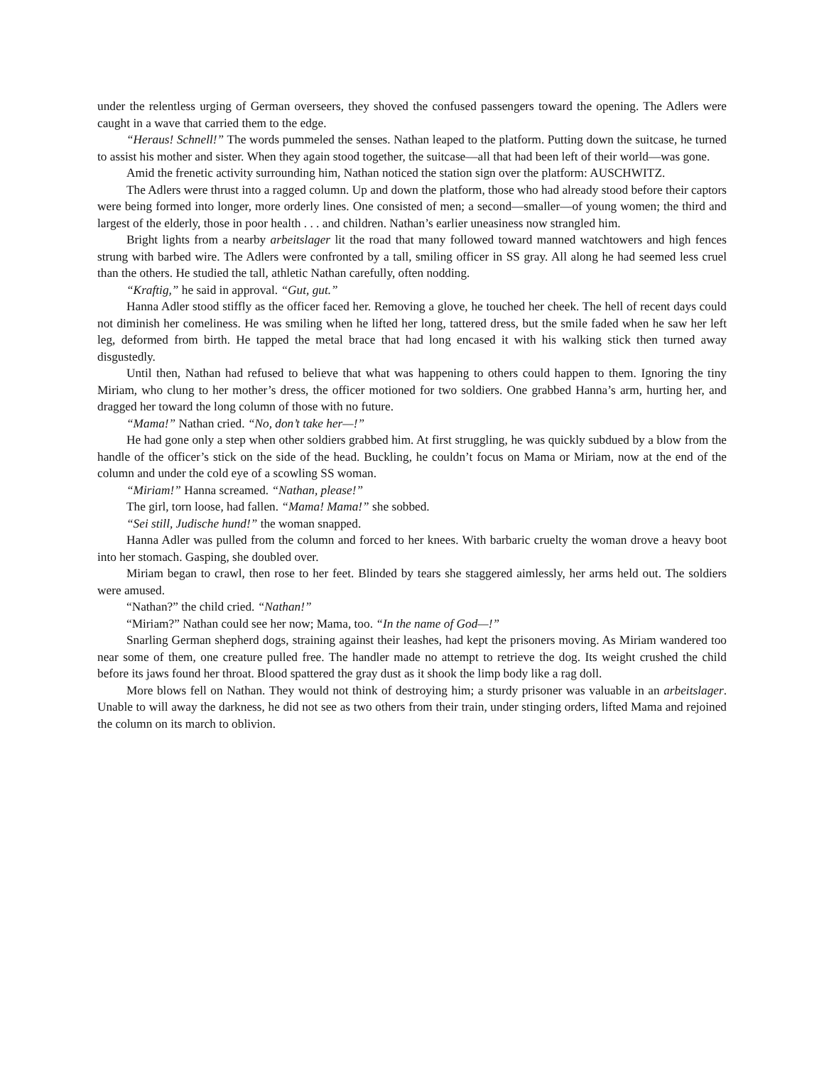under the relentless urging of German overseers, they shoved the confused passengers toward the opening. The Adlers were caught in a wave that carried them to the edge.
“Heraus! Schnell!” The words pummeled the senses. Nathan leaped to the platform. Putting down the suitcase, he turned to assist his mother and sister. When they again stood together, the suitcase—all that had been left of their world—was gone.
Amid the frenetic activity surrounding him, Nathan noticed the station sign over the platform: AUSCHWITZ.
The Adlers were thrust into a ragged column. Up and down the platform, those who had already stood before their captors were being formed into longer, more orderly lines. One consisted of men; a second—smaller—of young women; the third and largest of the elderly, those in poor health . . . and children. Nathan’s earlier uneasiness now strangled him.
Bright lights from a nearby arbeitslager lit the road that many followed toward manned watchtowers and high fences strung with barbed wire. The Adlers were confronted by a tall, smiling officer in SS gray. All along he had seemed less cruel than the others. He studied the tall, athletic Nathan carefully, often nodding.
“Kraftig,” he said in approval. “Gut, gut.”
Hanna Adler stood stiffly as the officer faced her. Removing a glove, he touched her cheek. The hell of recent days could not diminish her comeliness. He was smiling when he lifted her long, tattered dress, but the smile faded when he saw her left leg, deformed from birth. He tapped the metal brace that had long encased it with his walking stick then turned away disgustedly.
Until then, Nathan had refused to believe that what was happening to others could happen to them. Ignoring the tiny Miriam, who clung to her mother’s dress, the officer motioned for two soldiers. One grabbed Hanna’s arm, hurting her, and dragged her toward the long column of those with no future.
“Mama!” Nathan cried. “No, don’t take her—!”
He had gone only a step when other soldiers grabbed him. At first struggling, he was quickly subdued by a blow from the handle of the officer’s stick on the side of the head. Buckling, he couldn’t focus on Mama or Miriam, now at the end of the column and under the cold eye of a scowling SS woman.
“Miriam!” Hanna screamed. “Nathan, please!”
The girl, torn loose, had fallen. “Mama! Mama!” she sobbed.
“Sei still, Judische hund!” the woman snapped.
Hanna Adler was pulled from the column and forced to her knees. With barbaric cruelty the woman drove a heavy boot into her stomach. Gasping, she doubled over.
Miriam began to crawl, then rose to her feet. Blinded by tears she staggered aimlessly, her arms held out. The soldiers were amused.
“Nathan?” the child cried. “Nathan!”
“Miriam?” Nathan could see her now; Mama, too. “In the name of God—!”
Snarling German shepherd dogs, straining against their leashes, had kept the prisoners moving. As Miriam wandered too near some of them, one creature pulled free. The handler made no attempt to retrieve the dog. Its weight crushed the child before its jaws found her throat. Blood spattered the gray dust as it shook the limp body like a rag doll.
More blows fell on Nathan. They would not think of destroying him; a sturdy prisoner was valuable in an arbeitslager. Unable to will away the darkness, he did not see as two others from their train, under stinging orders, lifted Mama and rejoined the column on its march to oblivion.